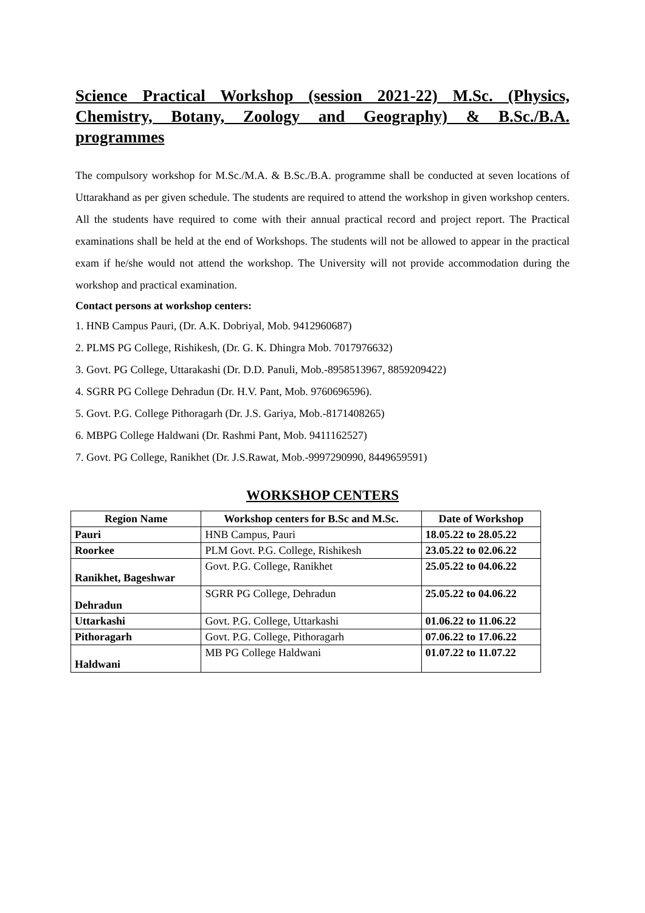Science Practical Workshop (session 2021-22) M.Sc. (Physics, Chemistry, Botany, Zoology and Geography) & B.Sc./B.A. programmes
The compulsory workshop for M.Sc./M.A. & B.Sc./B.A. programme shall be conducted at seven locations of Uttarakhand as per given schedule. The students are required to attend the workshop in given workshop centers. All the students have required to come with their annual practical record and project report. The Practical examinations shall be held at the end of Workshops. The students will not be allowed to appear in the practical exam if he/she would not attend the workshop. The University will not provide accommodation during the workshop and practical examination.
Contact persons at workshop centers:
1. HNB Campus Pauri, (Dr. A.K. Dobriyal, Mob. 9412960687)
2. PLMS PG College, Rishikesh, (Dr. G. K. Dhingra Mob. 7017976632)
3. Govt. PG College, Uttarakashi (Dr. D.D. Panuli, Mob.-8958513967, 8859209422)
4. SGRR PG College Dehradun (Dr. H.V. Pant, Mob. 9760696596).
5. Govt. P.G. College Pithoragarh (Dr. J.S. Gariya, Mob.-8171408265)
6. MBPG College Haldwani (Dr. Rashmi Pant, Mob. 9411162527)
7. Govt. PG College, Ranikhet (Dr. J.S.Rawat, Mob.-9997290990, 8449659591)
WORKSHOP CENTERS
| Region Name | Workshop centers for B.Sc and M.Sc. | Date of Workshop |
| --- | --- | --- |
| Pauri | HNB Campus, Pauri | 18.05.22 to 28.05.22 |
| Roorkee | PLM Govt. P.G. College, Rishikesh | 23.05.22 to 02.06.22 |
| Ranikhet, Bageshwar | Govt. P.G. College, Ranikhet | 25.05.22 to 04.06.22 |
| Dehradun | SGRR PG College, Dehradun | 25.05.22 to 04.06.22 |
| Uttarkashi | Govt. P.G. College, Uttarkashi | 01.06.22 to 11.06.22 |
| Pithoragarh | Govt. P.G. College, Pithoragarh | 07.06.22 to 17.06.22 |
| Haldwani | MB PG College Haldwani | 01.07.22 to 11.07.22 |